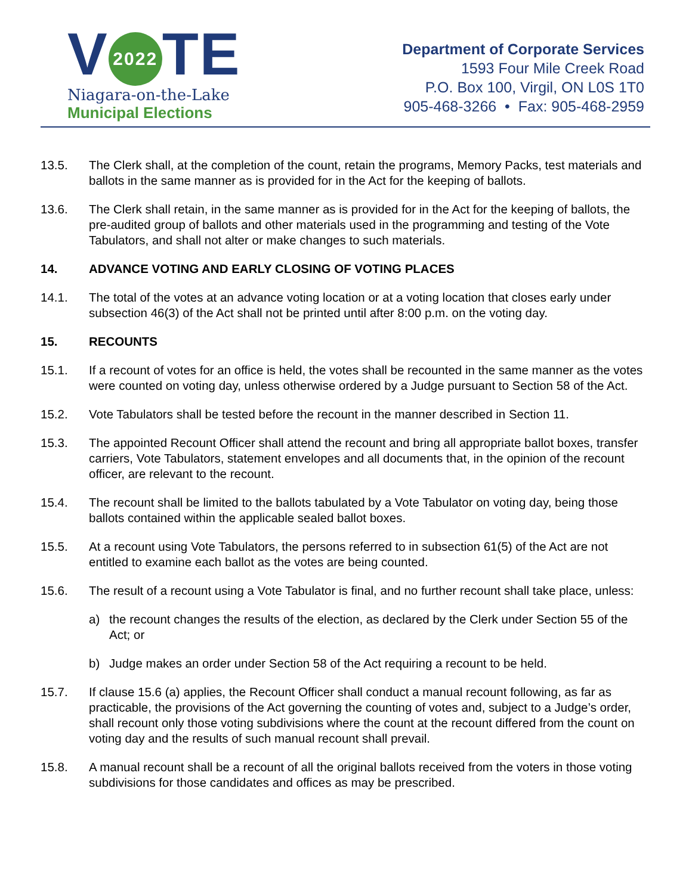V 2022 TE
Niagara-on-the-Lake
Municipal Elections
Department of Corporate Services
1593 Four Mile Creek Road
P.O. Box 100, Virgil, ON L0S 1T0
905-468-3266 • Fax: 905-468-2959
13.5. The Clerk shall, at the completion of the count, retain the programs, Memory Packs, test materials and ballots in the same manner as is provided for in the Act for the keeping of ballots.
13.6. The Clerk shall retain, in the same manner as is provided for in the Act for the keeping of ballots, the pre-audited group of ballots and other materials used in the programming and testing of the Vote Tabulators, and shall not alter or make changes to such materials.
14. ADVANCE VOTING AND EARLY CLOSING OF VOTING PLACES
14.1. The total of the votes at an advance voting location or at a voting location that closes early under subsection 46(3) of the Act shall not be printed until after 8:00 p.m. on the voting day.
15. RECOUNTS
15.1. If a recount of votes for an office is held, the votes shall be recounted in the same manner as the votes were counted on voting day, unless otherwise ordered by a Judge pursuant to Section 58 of the Act.
15.2. Vote Tabulators shall be tested before the recount in the manner described in Section 11.
15.3. The appointed Recount Officer shall attend the recount and bring all appropriate ballot boxes, transfer carriers, Vote Tabulators, statement envelopes and all documents that, in the opinion of the recount officer, are relevant to the recount.
15.4. The recount shall be limited to the ballots tabulated by a Vote Tabulator on voting day, being those ballots contained within the applicable sealed ballot boxes.
15.5. At a recount using Vote Tabulators, the persons referred to in subsection 61(5) of the Act are not entitled to examine each ballot as the votes are being counted.
15.6. The result of a recount using a Vote Tabulator is final, and no further recount shall take place, unless:
a) the recount changes the results of the election, as declared by the Clerk under Section 55 of the Act; or
b) Judge makes an order under Section 58 of the Act requiring a recount to be held.
15.7. If clause 15.6 (a) applies, the Recount Officer shall conduct a manual recount following, as far as practicable, the provisions of the Act governing the counting of votes and, subject to a Judge’s order, shall recount only those voting subdivisions where the count at the recount differed from the count on voting day and the results of such manual recount shall prevail.
15.8. A manual recount shall be a recount of all the original ballots received from the voters in those voting subdivisions for those candidates and offices as may be prescribed.